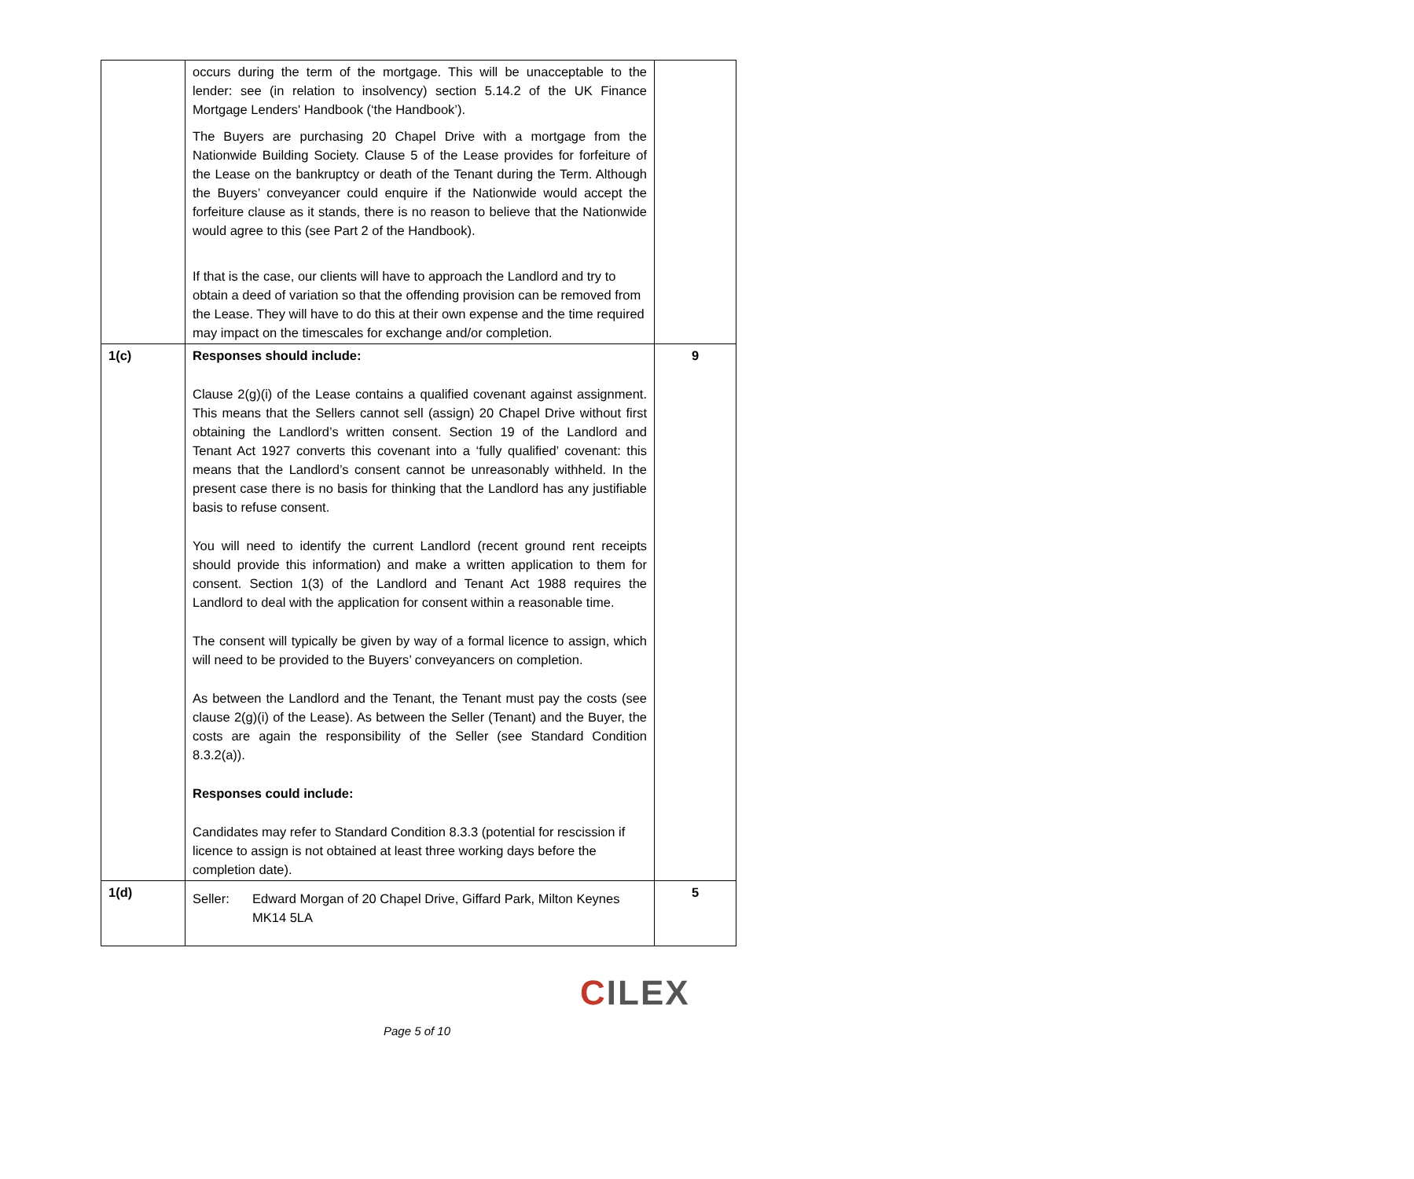| | occurs during the term of the mortgage. This will be unacceptable to the lender: see (in relation to insolvency) section 5.14.2 of the UK Finance Mortgage Lenders' Handbook (‘the Handbook’). The Buyers are purchasing 20 Chapel Drive with a mortgage from the Nationwide Building Society. Clause 5 of the Lease provides for forfeiture of the Lease on the bankruptcy or death of the Tenant during the Term. Although the Buyers’ conveyancer could enquire if the Nationwide would accept the forfeiture clause as it stands, there is no reason to believe that the Nationwide would agree to this (see Part 2 of the Handbook). If that is the case, our clients will have to approach the Landlord and try to obtain a deed of variation so that the offending provision can be removed from the Lease. They will have to do this at their own expense and the time required may impact on the timescales for exchange and/or completion. | |
| 1(c) | Responses should include: Clause 2(g)(i) of the Lease contains a qualified covenant against assignment. This means that the Sellers cannot sell (assign) 20 Chapel Drive without first obtaining the Landlord’s written consent. Section 19 of the Landlord and Tenant Act 1927 converts this covenant into a ‘fully qualified’ covenant: this means that the Landlord’s consent cannot be unreasonably withheld. In the present case there is no basis for thinking that the Landlord has any justifiable basis to refuse consent. You will need to identify the current Landlord (recent ground rent receipts should provide this information) and make a written application to them for consent. Section 1(3) of the Landlord and Tenant Act 1988 requires the Landlord to deal with the application for consent within a reasonable time. The consent will typically be given by way of a formal licence to assign, which will need to be provided to the Buyers’ conveyancers on completion. As between the Landlord and the Tenant, the Tenant must pay the costs (see clause 2(g)(i) of the Lease). As between the Seller (Tenant) and the Buyer, the costs are again the responsibility of the Seller (see Standard Condition 8.3.2(a)). Responses could include: Candidates may refer to Standard Condition 8.3.3 (potential for rescission if licence to assign is not obtained at least three working days before the completion date). | 9 |
| 1(d) | Seller: Edward Morgan of 20 Chapel Drive, Giffard Park, Milton Keynes MK14 5LA | 5 |
CILEX
Page 5 of 10